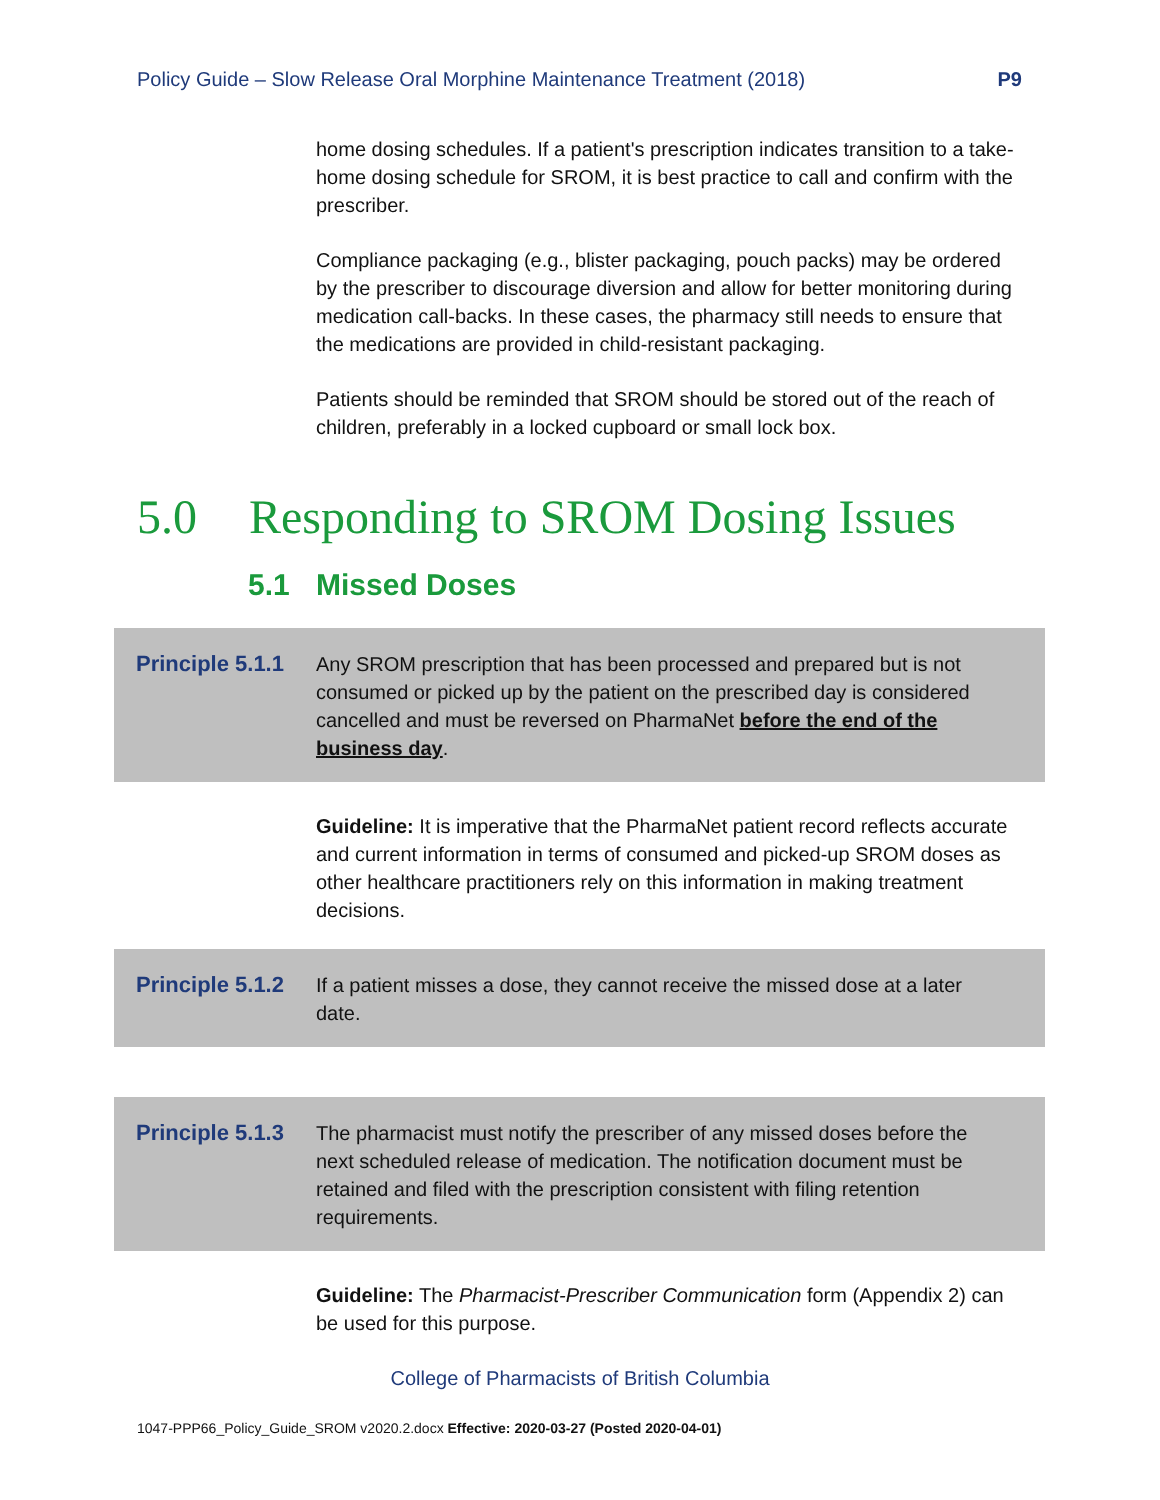Policy Guide – Slow Release Oral Morphine Maintenance Treatment (2018) P9
home dosing schedules. If a patient's prescription indicates transition to a take-home dosing schedule for SROM, it is best practice to call and confirm with the prescriber.
Compliance packaging (e.g., blister packaging, pouch packs) may be ordered by the prescriber to discourage diversion and allow for better monitoring during medication call-backs. In these cases, the pharmacy still needs to ensure that the medications are provided in child-resistant packaging.
Patients should be reminded that SROM should be stored out of the reach of children, preferably in a locked cupboard or small lock box.
5.0 Responding to SROM Dosing Issues
5.1 Missed Doses
Principle 5.1.1
Any SROM prescription that has been processed and prepared but is not consumed or picked up by the patient on the prescribed day is considered cancelled and must be reversed on PharmaNet before the end of the business day.
Guideline: It is imperative that the PharmaNet patient record reflects accurate and current information in terms of consumed and picked-up SROM doses as other healthcare practitioners rely on this information in making treatment decisions.
Principle 5.1.2
If a patient misses a dose, they cannot receive the missed dose at a later date.
Principle 5.1.3
The pharmacist must notify the prescriber of any missed doses before the next scheduled release of medication. The notification document must be retained and filed with the prescription consistent with filing retention requirements.
Guideline: The Pharmacist-Prescriber Communication form (Appendix 2) can be used for this purpose.
College of Pharmacists of British Columbia
1047-PPP66_Policy_Guide_SROM v2020.2.docx Effective: 2020-03-27 (Posted 2020-04-01)